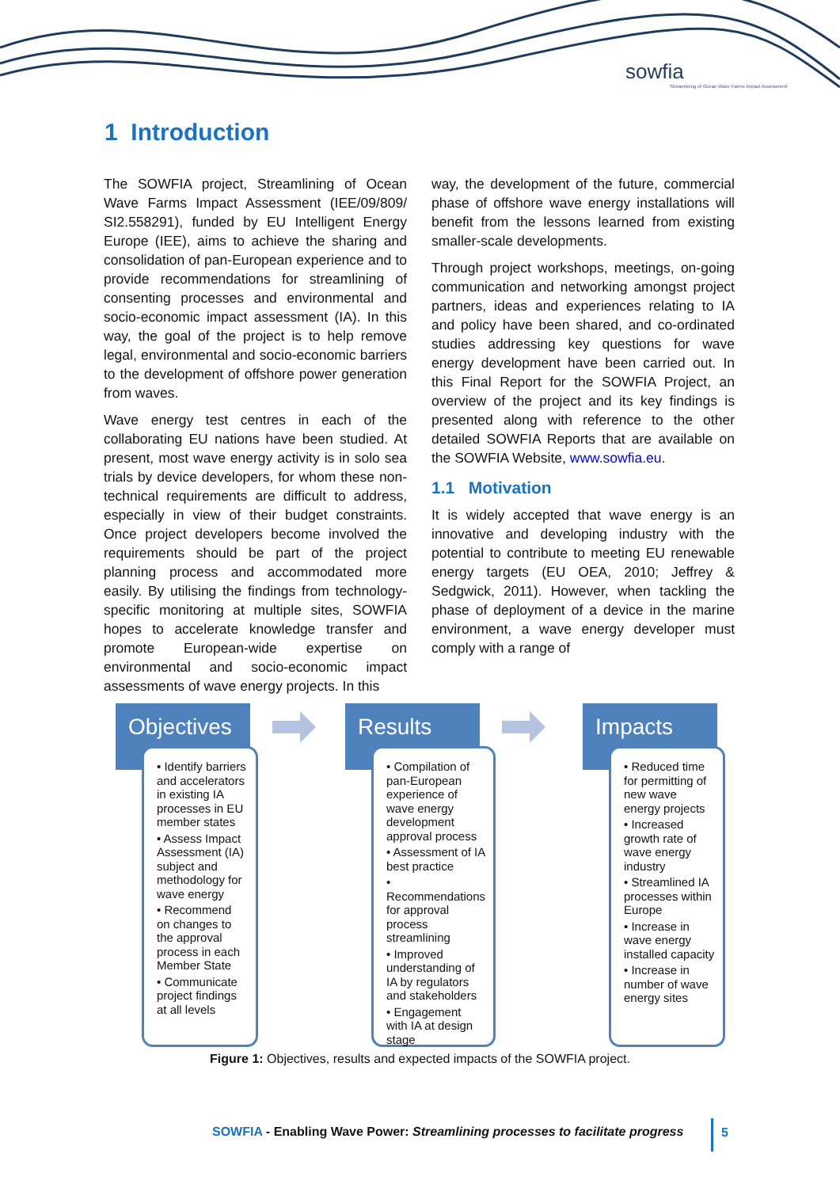sowfia
Streamlining of Ocean Wave Farms Impact Assessment
1 Introduction
The SOWFIA project, Streamlining of Ocean Wave Farms Impact Assessment (IEE/09/809/ SI2.558291), funded by EU Intelligent Energy Europe (IEE), aims to achieve the sharing and consolidation of pan-European experience and to provide recommendations for streamlining of consenting processes and environmental and socio-economic impact assessment (IA). In this way, the goal of the project is to help remove legal, environmental and socio-economic barriers to the development of offshore power generation from waves.
Wave energy test centres in each of the collaborating EU nations have been studied. At present, most wave energy activity is in solo sea trials by device developers, for whom these non-technical requirements are difficult to address, especially in view of their budget constraints. Once project developers become involved the requirements should be part of the project planning process and accommodated more easily. By utilising the findings from technology-specific monitoring at multiple sites, SOWFIA hopes to accelerate knowledge transfer and promote European-wide expertise on environmental and socio-economic impact assessments of wave energy projects. In this
way, the development of the future, commercial phase of offshore wave energy installations will benefit from the lessons learned from existing smaller-scale developments.
Through project workshops, meetings, on-going communication and networking amongst project partners, ideas and experiences relating to IA and policy have been shared, and co-ordinated studies addressing key questions for wave energy development have been carried out. In this Final Report for the SOWFIA Project, an overview of the project and its key findings is presented along with reference to the other detailed SOWFIA Reports that are available on the SOWFIA Website, www.sowfia.eu.
1.1 Motivation
It is widely accepted that wave energy is an innovative and developing industry with the potential to contribute to meeting EU renewable energy targets (EU OEA, 2010; Jeffrey & Sedgwick, 2011). However, when tackling the phase of deployment of a device in the marine environment, a wave energy developer must comply with a range of
Objectives
• Identify barriers and accelerators in existing IA processes in EU member states
• Assess Impact Assessment (IA) subject and methodology for wave energy
• Recommend on changes to the approval process in each Member State
• Communicate project findings at all levels
Results
• Compilation of pan-European experience of wave energy development approval process
• Assessment of IA best practice
• Recommendations for approval process streamlining
• Improved understanding of IA by regulators and stakeholders
• Engagement with IA at design stage
Impacts
• Reduced time for permitting of new wave energy projects
• Increased growth rate of wave energy industry
• Streamlined IA processes within Europe
• Increase in wave energy installed capacity
• Increase in number of wave energy sites
Figure 1: Objectives, results and expected impacts of the SOWFIA project.
SOWFIA - Enabling Wave Power: Streamlining processes to facilitate progress
5